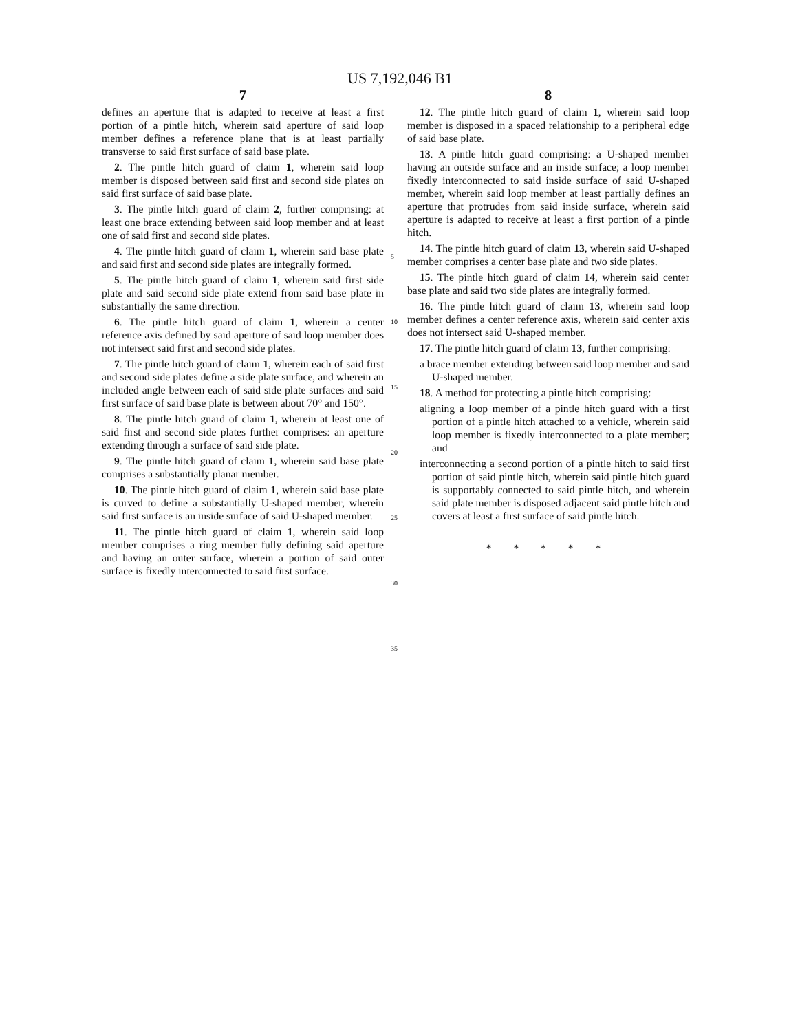US 7,192,046 B1
7
defines an aperture that is adapted to receive at least a first portion of a pintle hitch, wherein said aperture of said loop member defines a reference plane that is at least partially transverse to said first surface of said base plate.
2. The pintle hitch guard of claim 1, wherein said loop member is disposed between said first and second side plates on said first surface of said base plate.
3. The pintle hitch guard of claim 2, further comprising: at least one brace extending between said loop member and at least one of said first and second side plates.
4. The pintle hitch guard of claim 1, wherein said base plate and said first and second side plates are integrally formed.
5. The pintle hitch guard of claim 1, wherein said first side plate and said second side plate extend from said base plate in substantially the same direction.
6. The pintle hitch guard of claim 1, wherein a center reference axis defined by said aperture of said loop member does not intersect said first and second side plates.
7. The pintle hitch guard of claim 1, wherein each of said first and second side plates define a side plate surface, and wherein an included angle between each of said side plate surfaces and said first surface of said base plate is between about 70° and 150°.
8. The pintle hitch guard of claim 1, wherein at least one of said first and second side plates further comprises: an aperture extending through a surface of said side plate.
9. The pintle hitch guard of claim 1, wherein said base plate comprises a substantially planar member.
10. The pintle hitch guard of claim 1, wherein said base plate is curved to define a substantially U-shaped member, wherein said first surface is an inside surface of said U-shaped member.
11. The pintle hitch guard of claim 1, wherein said loop member comprises a ring member fully defining said aperture and having an outer surface, wherein a portion of said outer surface is fixedly interconnected to said first surface.
5
10
15
20
25
30
35
8
12. The pintle hitch guard of claim 1, wherein said loop member is disposed in a spaced relationship to a peripheral edge of said base plate.
13. A pintle hitch guard comprising: a U-shaped member having an outside surface and an inside surface; a loop member fixedly interconnected to said inside surface of said U-shaped member, wherein said loop member at least partially defines an aperture that protrudes from said inside surface, wherein said aperture is adapted to receive at least a first portion of a pintle hitch.
14. The pintle hitch guard of claim 13, wherein said U-shaped member comprises a center base plate and two side plates.
15. The pintle hitch guard of claim 14, wherein said center base plate and said two side plates are integrally formed.
16. The pintle hitch guard of claim 13, wherein said loop member defines a center reference axis, wherein said center axis does not intersect said U-shaped member.
17. The pintle hitch guard of claim 13, further comprising:
a brace member extending between said loop member and said U-shaped member.
18. A method for protecting a pintle hitch comprising:
aligning a loop member of a pintle hitch guard with a first portion of a pintle hitch attached to a vehicle, wherein said loop member is fixedly interconnected to a plate member; and
interconnecting a second portion of a pintle hitch to said first portion of said pintle hitch, wherein said pintle hitch guard is supportably connected to said pintle hitch, and wherein said plate member is disposed adjacent said pintle hitch and covers at least a first surface of said pintle hitch.
* * * * *